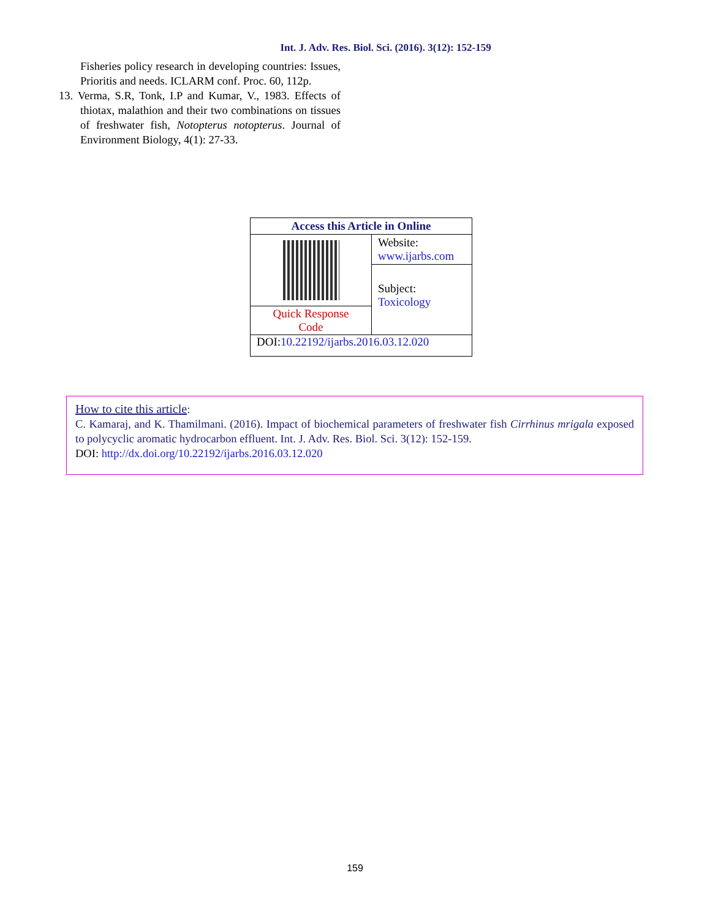Int. J. Adv. Res. Biol. Sci. (2016). 3(12): 152-159
Fisheries policy research in developing countries: Issues, Prioritis and needs. ICLARM conf. Proc. 60, 112p.
13. Verma, S.R, Tonk, I.P and Kumar, V., 1983. Effects of thiotax, malathion and their two combinations on tissues of freshwater fish, Notopterus notopterus. Journal of Environment Biology, 4(1): 27-33.
| Access this Article in Online | |
| --- | --- |
| | Website: www.ijarbs.com |
| | Subject: Toxicology |
| Quick Response Code | |
| DOI: 10.22192/ijarbs.2016.03.12.020 | |
How to cite this article:
C. Kamaraj, and K. Thamilmani. (2016). Impact of biochemical parameters of freshwater fish Cirrhinus mrigala exposed to polycyclic aromatic hydrocarbon effluent. Int. J. Adv. Res. Biol. Sci. 3(12): 152-159.
DOI: http://dx.doi.org/10.22192/ijarbs.2016.03.12.020
159